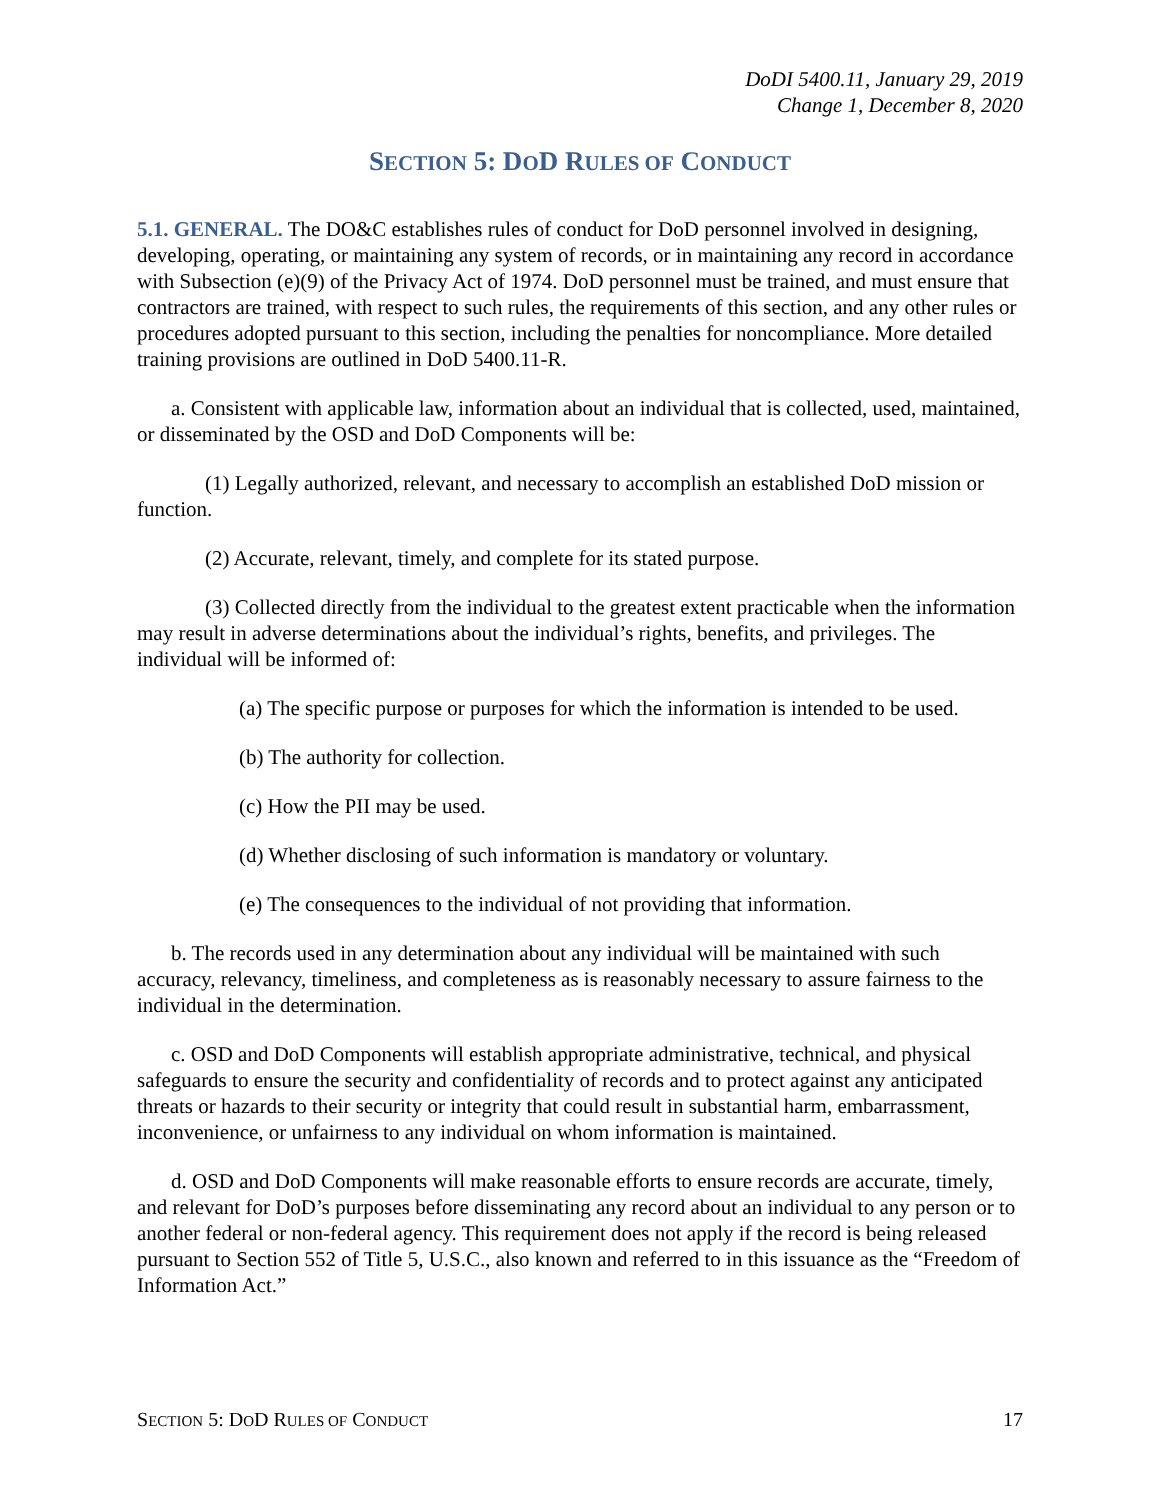DoDI 5400.11, January 29, 2019
Change 1, December 8, 2020
SECTION 5: DOD RULES OF CONDUCT
5.1. GENERAL. The DO&C establishes rules of conduct for DoD personnel involved in designing, developing, operating, or maintaining any system of records, or in maintaining any record in accordance with Subsection (e)(9) of the Privacy Act of 1974. DoD personnel must be trained, and must ensure that contractors are trained, with respect to such rules, the requirements of this section, and any other rules or procedures adopted pursuant to this section, including the penalties for noncompliance. More detailed training provisions are outlined in DoD 5400.11-R.
a. Consistent with applicable law, information about an individual that is collected, used, maintained, or disseminated by the OSD and DoD Components will be:
(1) Legally authorized, relevant, and necessary to accomplish an established DoD mission or function.
(2) Accurate, relevant, timely, and complete for its stated purpose.
(3) Collected directly from the individual to the greatest extent practicable when the information may result in adverse determinations about the individual’s rights, benefits, and privileges. The individual will be informed of:
(a) The specific purpose or purposes for which the information is intended to be used.
(b) The authority for collection.
(c) How the PII may be used.
(d) Whether disclosing of such information is mandatory or voluntary.
(e) The consequences to the individual of not providing that information.
b. The records used in any determination about any individual will be maintained with such accuracy, relevancy, timeliness, and completeness as is reasonably necessary to assure fairness to the individual in the determination.
c. OSD and DoD Components will establish appropriate administrative, technical, and physical safeguards to ensure the security and confidentiality of records and to protect against any anticipated threats or hazards to their security or integrity that could result in substantial harm, embarrassment, inconvenience, or unfairness to any individual on whom information is maintained.
d. OSD and DoD Components will make reasonable efforts to ensure records are accurate, timely, and relevant for DoD’s purposes before disseminating any record about an individual to any person or to another federal or non-federal agency. This requirement does not apply if the record is being released pursuant to Section 552 of Title 5, U.S.C., also known and referred to in this issuance as the “Freedom of Information Act.”
SECTION 5: DOD RULES OF CONDUCT 17